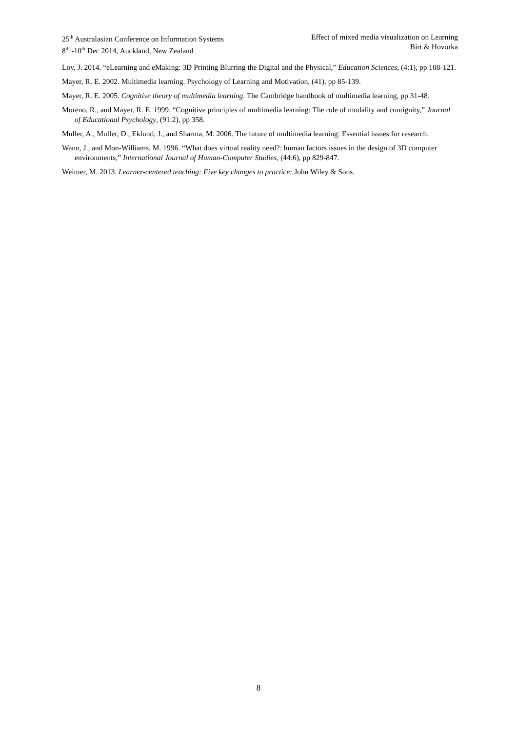25<sup>th</sup> Australasian Conference on Information Systems
8<sup>th</sup> -10<sup>th</sup> Dec 2014, Auckland, New Zealand
Effect of mixed media visualization on Learning
Birt & Hovorka
Loy, J. 2014. “eLearning and eMaking: 3D Printing Blurring the Digital and the Physical,” Education Sciences, (4:1), pp 108-121.
Mayer, R. E. 2002. Multimedia learning. Psychology of Learning and Motivation, (41), pp 85-139.
Mayer, R. E. 2005. Cognitive theory of multimedia learning. The Cambridge handbook of multimedia learning, pp 31-48.
Moreno, R., and Mayer, R. E. 1999. “Cognitive principles of multimedia learning: The role of modality and contiguity,” Journal of Educational Psychology, (91:2), pp 358.
Muller, A., Muller, D., Eklund, J., and Sharma, M. 2006. The future of multimedia learning: Essential issues for research.
Wann, J., and Mon-Williams, M. 1996. “What does virtual reality need?: human factors issues in the design of 3D computer environments,” International Journal of Human-Computer Studies, (44:6), pp 829-847.
Weimer, M. 2013. Learner-centered teaching: Five key changes to practice: John Wiley & Sons.
8